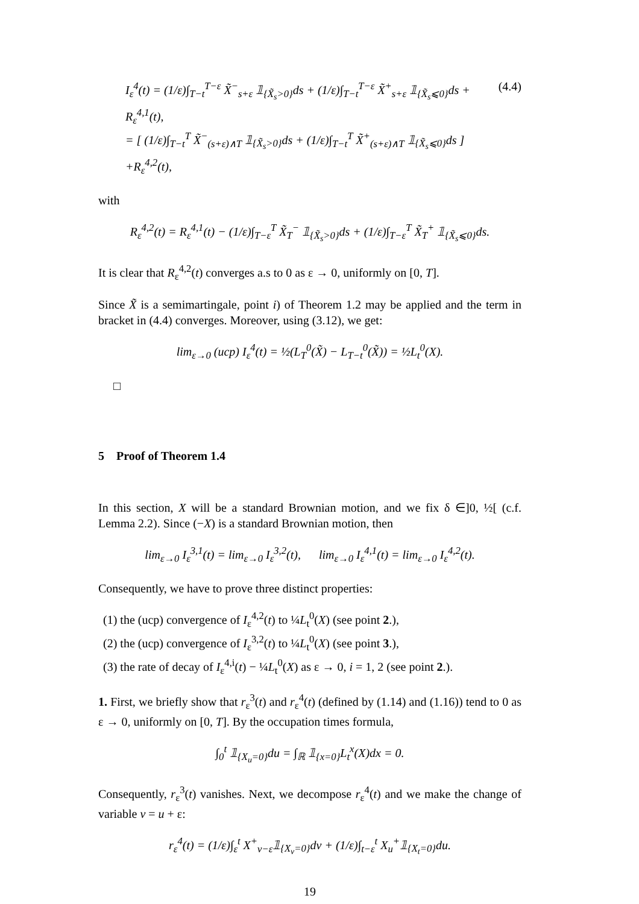I<sub>ε</sub><sup>4</sup>(t) = (1/ε)∫<sub>T−t</sub><sup>T−ε</sup> X̃<sup>−</sup><sub>s+ε</sub> 𝟙<sub>{X̃<sub>s</sub>>0}</sub>ds + (1/ε)∫<sub>T−t</sub><sup>T−ε</sup> X̃<sup>+</sup><sub>s+ε</sub> 𝟙<sub>{X̃<sub>s</sub>⩽0}</sub>ds + R<sub>ε</sub><sup>4,1</sup>(t),
= [ (1/ε)∫<sub>T−t</sub><sup>T</sup> X̃<sup>−</sup><sub>(s+ε)∧T</sub> 𝟙<sub>{X̃<sub>s</sub>>0}</sub>ds + (1/ε)∫<sub>T−t</sub><sup>T</sup> X̃<sup>+</sup><sub>(s+ε)∧T</sub> 𝟙<sub>{X̃<sub>s</sub>⩽0}</sub>ds ]
+R<sub>ε</sub><sup>4,2</sup>(t),
(4.4)
with
R<sub>ε</sub><sup>4,2</sup>(t) = R<sub>ε</sub><sup>4,1</sup>(t) − (1/ε)∫<sub>T−ε</sub><sup>T</sup> X̃<sub>T</sub><sup>−</sup> 𝟙<sub>{X̃<sub>s</sub>>0}</sub>ds + (1/ε)∫<sub>T−ε</sub><sup>T</sup> X̃<sub>T</sub><sup>+</sup> 𝟙<sub>{X̃<sub>s</sub>⩽0}</sub>ds.
It is clear that R<sub>ε</sub><sup>4,2</sup>(t) converges a.s to 0 as ε → 0, uniformly on [0, T].
Since X̃ is a semimartingale, point i) of Theorem 1.2 may be applied and the term in bracket in (4.4) converges. Moreover, using (3.12), we get:
lim<sub>ε→0</sub> (ucp) I<sub>ε</sub><sup>4</sup>(t) = ½(L<sub>T</sub><sup>0</sup>(X̃) − L<sub>T−t</sub><sup>0</sup>(X̃)) = ½L<sub>t</sub><sup>0</sup>(X).
□
5 Proof of Theorem 1.4
In this section, X will be a standard Brownian motion, and we fix δ ∈]0, ½[ (c.f. Lemma 2.2). Since (−X) is a standard Brownian motion, then
lim<sub>ε→0</sub> I<sub>ε</sub><sup>3,1</sup>(t) = lim<sub>ε→0</sub> I<sub>ε</sub><sup>3,2</sup>(t), lim<sub>ε→0</sub> I<sub>ε</sub><sup>4,1</sup>(t) = lim<sub>ε→0</sub> I<sub>ε</sub><sup>4,2</sup>(t).
Consequently, we have to prove three distinct properties:
(1) the (ucp) convergence of I<sub>ε</sub><sup>4,2</sup>(t) to ¼L<sub>t</sub><sup>0</sup>(X) (see point 2.),
(2) the (ucp) convergence of I<sub>ε</sub><sup>3,2</sup>(t) to ¼L<sub>t</sub><sup>0</sup>(X) (see point 3.),
(3) the rate of decay of I<sub>ε</sub><sup>4,i</sup>(t) − ¼L<sub>t</sub><sup>0</sup>(X) as ε → 0, i = 1, 2 (see point 2.).
1. First, we briefly show that r<sub>ε</sub><sup>3</sup>(t) and r<sub>ε</sub><sup>4</sup>(t) (defined by (1.14) and (1.16)) tend to 0 as ε → 0, uniformly on [0, T]. By the occupation times formula,
∫<sub>0</sub><sup>t</sup> 𝟙<sub>{X<sub>u</sub>=0}</sub>du = ∫<sub>ℝ</sub> 𝟙<sub>{x=0}</sub>L<sub>t</sub><sup>x</sup>(X)dx = 0.
Consequently, r<sub>ε</sub><sup>3</sup>(t) vanishes. Next, we decompose r<sub>ε</sub><sup>4</sup>(t) and we make the change of variable v = u + ε:
r<sub>ε</sub><sup>4</sup>(t) = (1/ε)∫<sub>ε</sub><sup>t</sup> X<sup>+</sup><sub>v−ε</sub>𝟙<sub>{X<sub>v</sub>=0}</sub>dv + (1/ε)∫<sub>t−ε</sub><sup>t</sup> X<sub>u</sub><sup>+</sup>𝟙<sub>{X<sub>t</sub>=0}</sub>du.
19